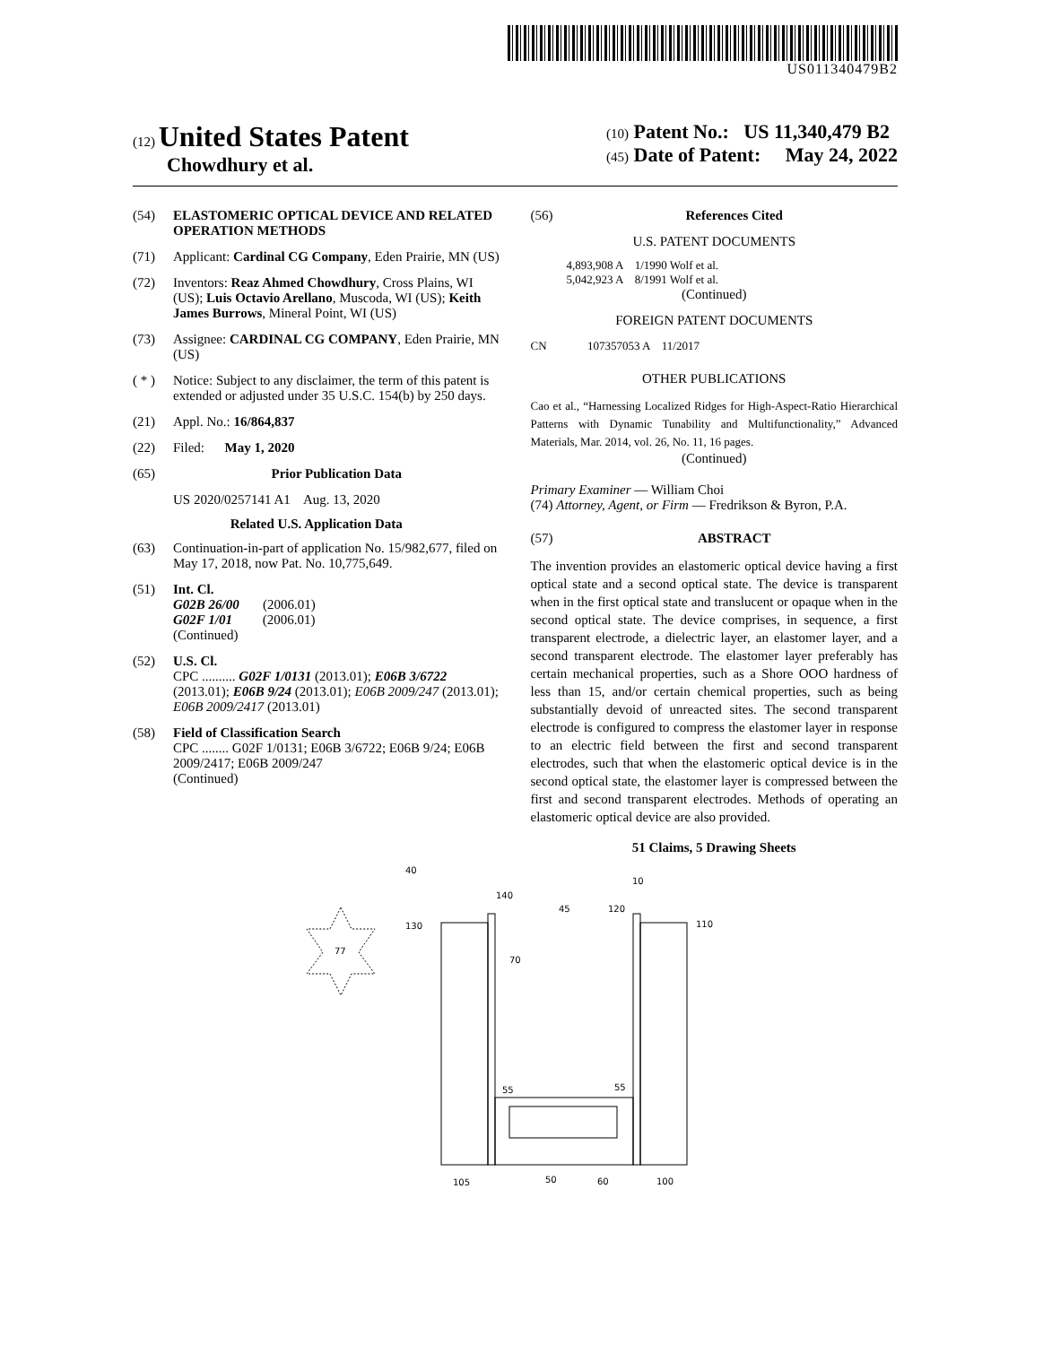US011340479B2
(12) United States Patent
Chowdhury et al.
(10) Patent No.: US 11,340,479 B2
(45) Date of Patent: May 24, 2022
(54) ELASTOMERIC OPTICAL DEVICE AND RELATED OPERATION METHODS
(71) Applicant: Cardinal CG Company, Eden Prairie, MN (US)
(72) Inventors: Reaz Ahmed Chowdhury, Cross Plains, WI (US); Luis Octavio Arellano, Muscoda, WI (US); Keith James Burrows, Mineral Point, WI (US)
(73) Assignee: CARDINAL CG COMPANY, Eden Prairie, MN (US)
( * ) Notice: Subject to any disclaimer, the term of this patent is extended or adjusted under 35 U.S.C. 154(b) by 250 days.
(21) Appl. No.: 16/864,837
(22) Filed: May 1, 2020
(65) Prior Publication Data
US 2020/0257141 A1 Aug. 13, 2020
Related U.S. Application Data
(63) Continuation-in-part of application No. 15/982,677, filed on May 17, 2018, now Pat. No. 10,775,649.
(51) Int. Cl.
G02B 26/00 (2006.01)
G02F 1/01 (2006.01)
(Continued)
(52) U.S. Cl.
CPC .......... G02F 1/0131 (2013.01); E06B 3/6722 (2013.01); E06B 9/24 (2013.01); E06B 2009/247 (2013.01); E06B 2009/2417 (2013.01)
(58) Field of Classification Search
CPC ........ G02F 1/0131; E06B 3/6722; E06B 9/24; E06B 2009/2417; E06B 2009/247
(Continued)
(56) References Cited
U.S. PATENT DOCUMENTS
4,893,908 A 1/1990 Wolf et al.
5,042,923 A 8/1991 Wolf et al.
(Continued)
FOREIGN PATENT DOCUMENTS
CN 107357053 A 11/2017
OTHER PUBLICATIONS
Cao et al., “Harnessing Localized Ridges for High-Aspect-Ratio Hierarchical Patterns with Dynamic Tunability and Multifunctionality,” Advanced Materials, Mar. 2014, vol. 26, No. 11, 16 pages.
(Continued)
Primary Examiner — William Choi
(74) Attorney, Agent, or Firm — Fredrikson & Byron, P.A.
(57) ABSTRACT
The invention provides an elastomeric optical device having a first optical state and a second optical state. The device is transparent when in the first optical state and translucent or opaque when in the second optical state. The device comprises, in sequence, a first transparent electrode, a dielectric layer, an elastomer layer, and a second transparent electrode. The elastomer layer preferably has certain mechanical properties, such as a Shore OOO hardness of less than 15, and/or certain chemical properties, such as being substantially devoid of unreacted sites. The second transparent electrode is configured to compress the elastomer layer in response to an electric field between the first and second transparent electrodes, such that when the elastomeric optical device is in the second optical state, the elastomer layer is compressed between the first and second transparent electrodes. Methods of operating an elastomeric optical device are also provided.
51 Claims, 5 Drawing Sheets
77
40
140
45
120
10
130
110
70
55
55
105
50
60
100